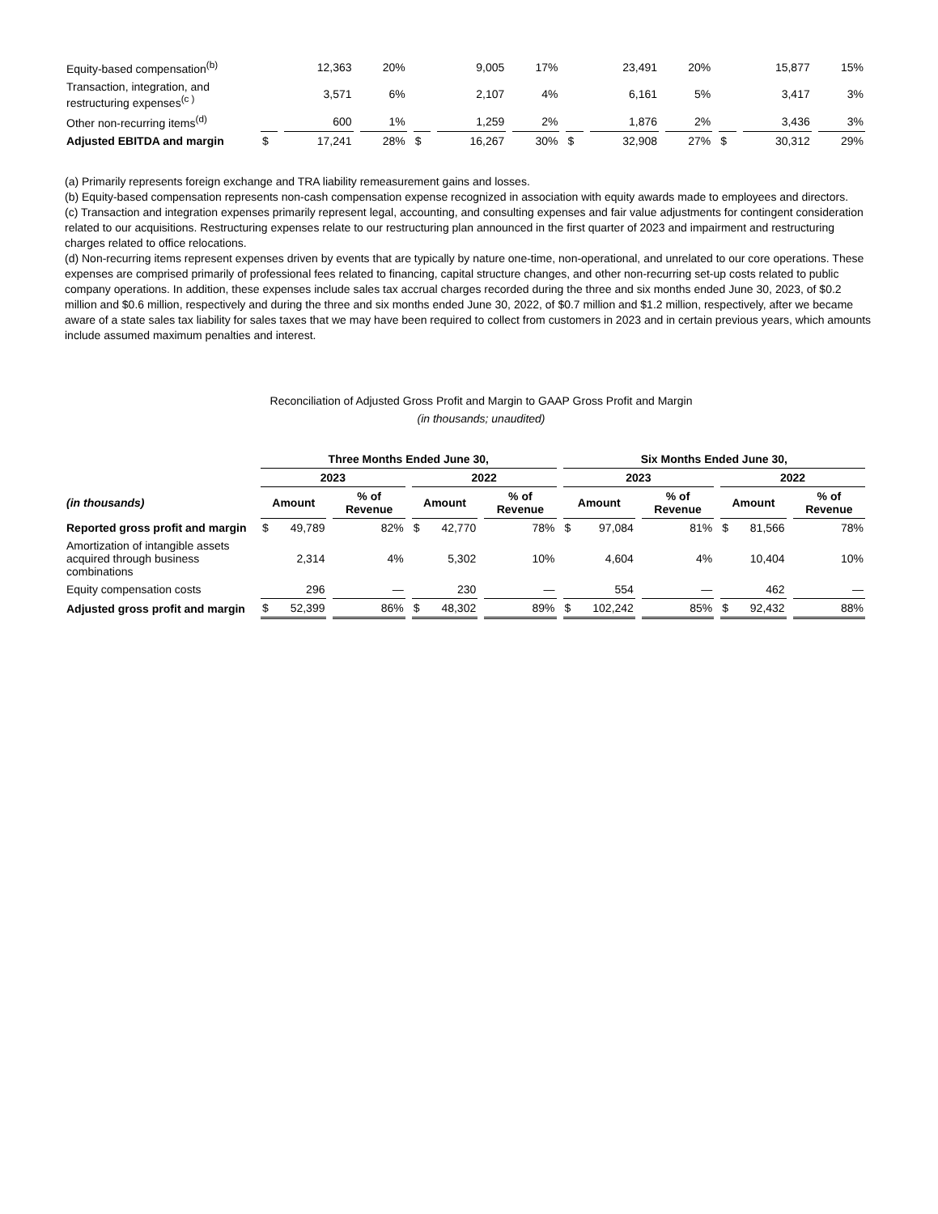| Equity-based compensation<sup>(b)</sup> | | 12,363 | 20% | | 9,005 | 17% | | 23,491 | 20% | | 15,877 | 15% |
| Transaction, integration, and restructuring expenses<sup>(c )</sup> | | 3,571 | 6% | | 2,107 | 4% | | 6,161 | 5% | | 3,417 | 3% |
| Other non-recurring items<sup>(d)</sup> | | 600 | 1% | | 1,259 | 2% | | 1,876 | 2% | | 3,436 | 3% |
| Adjusted EBITDA and margin | $ | 17,241 | 28% | $ | 16,267 | 30% | $ | 32,908 | 27% | $ | 30,312 | 29% |
(a) Primarily represents foreign exchange and TRA liability remeasurement gains and losses.
(b) Equity-based compensation represents non-cash compensation expense recognized in association with equity awards made to employees and directors.
(c) Transaction and integration expenses primarily represent legal, accounting, and consulting expenses and fair value adjustments for contingent consideration related to our acquisitions. Restructuring expenses relate to our restructuring plan announced in the first quarter of 2023 and impairment and restructuring charges related to office relocations.
(d) Non-recurring items represent expenses driven by events that are typically by nature one-time, non-operational, and unrelated to our core operations. These expenses are comprised primarily of professional fees related to financing, capital structure changes, and other non-recurring set-up costs related to public company operations. In addition, these expenses include sales tax accrual charges recorded during the three and six months ended June 30, 2023, of $0.2 million and $0.6 million, respectively and during the three and six months ended June 30, 2022, of $0.7 million and $1.2 million, respectively, after we became aware of a state sales tax liability for sales taxes that we may have been required to collect from customers in 2023 and in certain previous years, which amounts include assumed maximum penalties and interest.
Reconciliation of Adjusted Gross Profit and Margin to GAAP Gross Profit and Margin
(in thousands; unaudited)
| | Three Months Ended June 30, | | | | Six Months Ended June 30, | | | |
| | 2023 | | 2022 | | 2023 | | 2022 | |
| (in thousands) | Amount | % of Revenue | Amount | % of Revenue | Amount | % of Revenue | Amount | % of Revenue |
| Reported gross profit and margin | $ 49,789 | 82% | $ 42,770 | 78% | $ 97,084 | 81% | $ 81,566 | 78% |
| Amortization of intangible assets acquired through business combinations | 2,314 | 4% | 5,302 | 10% | 4,604 | 4% | 10,404 | 10% |
| Equity compensation costs | 296 | — | 230 | — | 554 | — | 462 | — |
| Adjusted gross profit and margin | $ 52,399 | 86% | $ 48,302 | 89% | $ 102,242 | 85% | $ 92,432 | 88% |